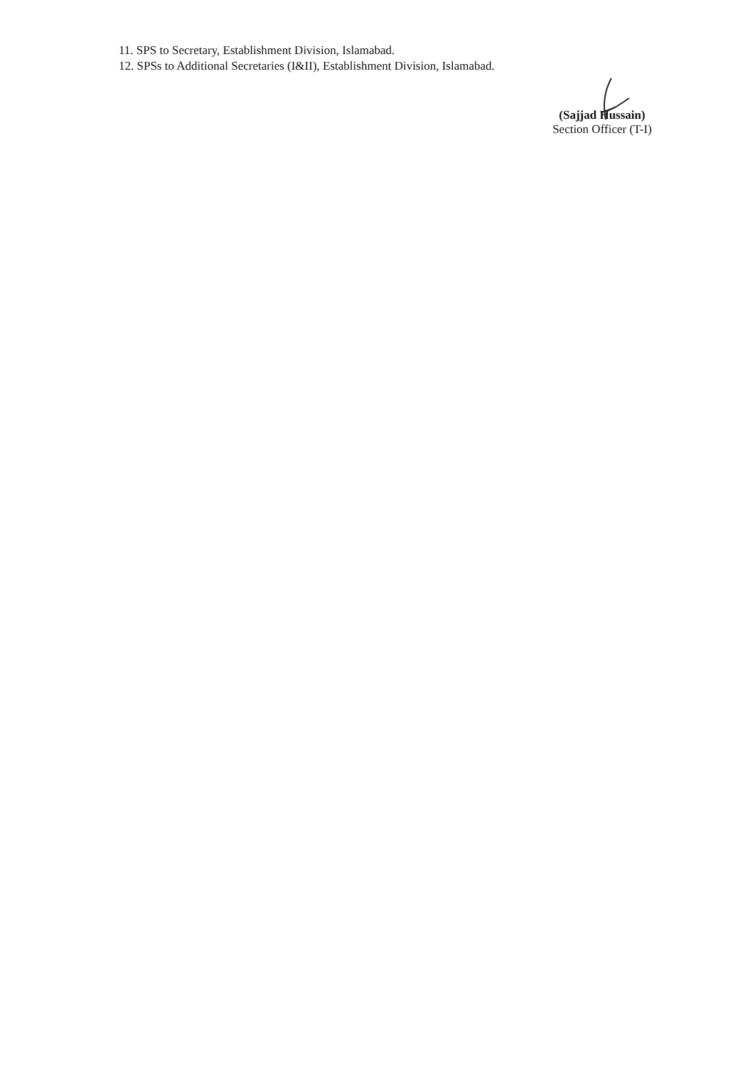11. SPS to Secretary, Establishment Division, Islamabad.
12. SPSs to Additional Secretaries (I&II), Establishment Division, Islamabad.
(Sajjad Hussain)
Section Officer (T-I)